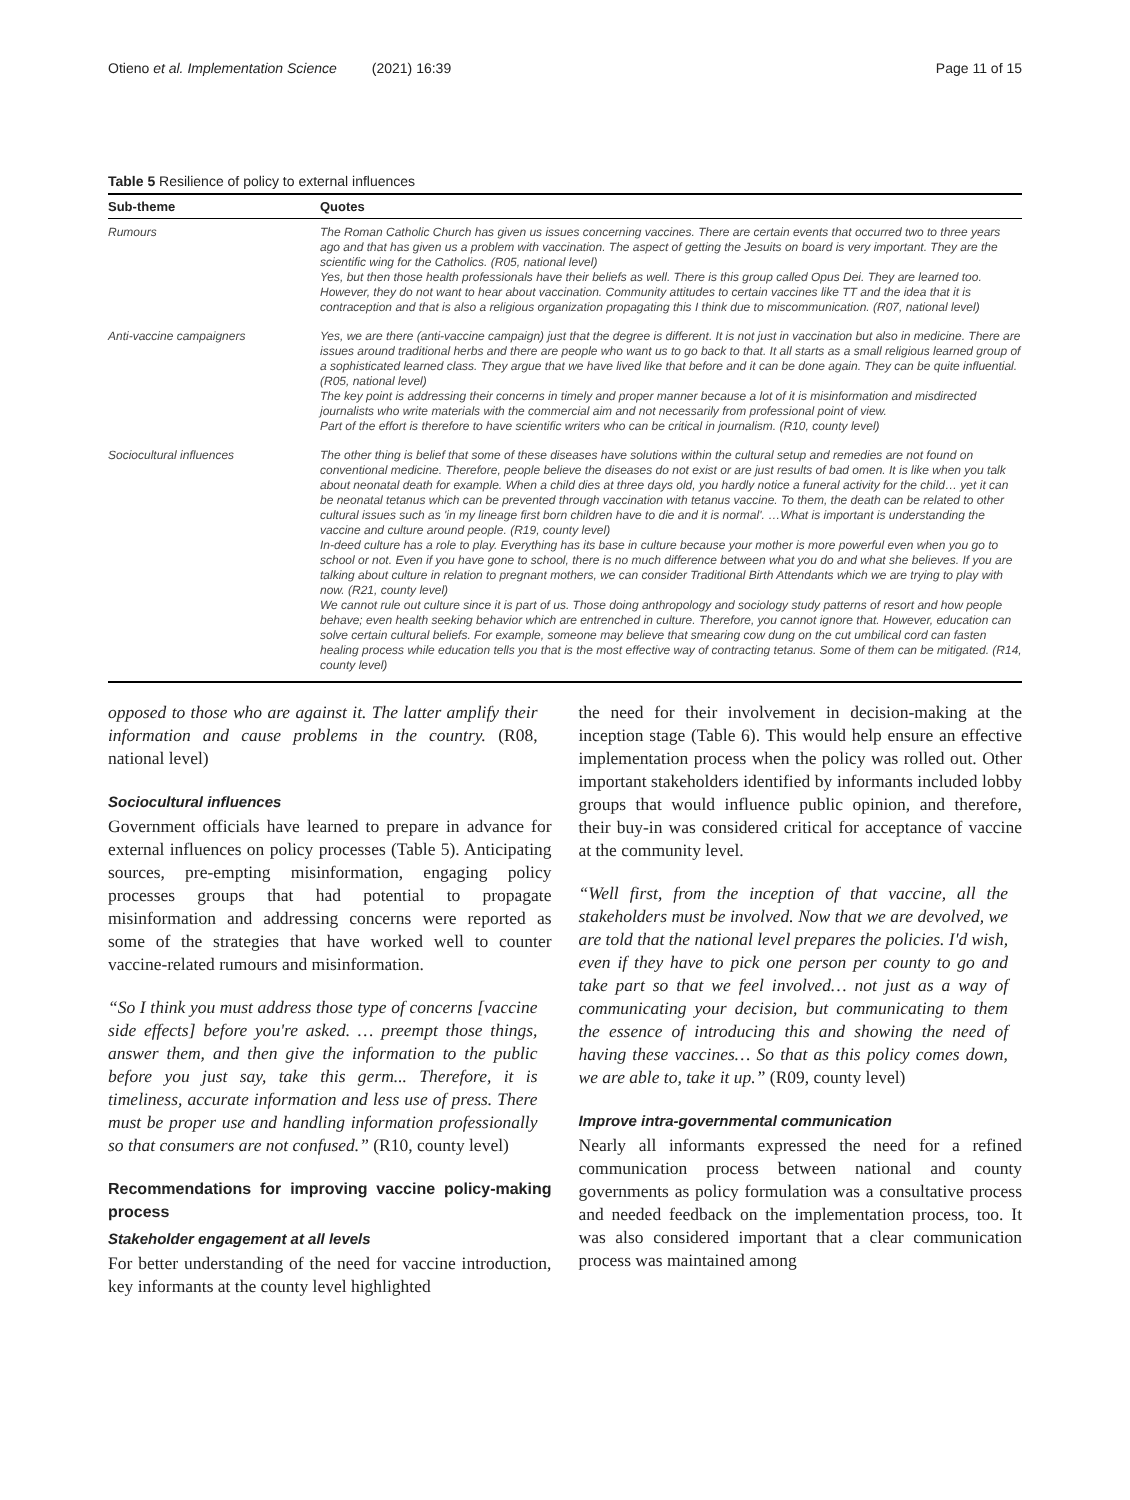Otieno et al. Implementation Science (2021) 16:39 Page 11 of 15
Table 5 Resilience of policy to external influences
| Sub-theme | Quotes |
| --- | --- |
| Rumours | The Roman Catholic Church has given us issues concerning vaccines. There are certain events that occurred two to three years ago and that has given us a problem with vaccination. The aspect of getting the Jesuits on board is very important. They are the scientific wing for the Catholics. (R05, national level) Yes, but then those health professionals have their beliefs as well. There is this group called Opus Dei. They are learned too. However, they do not want to hear about vaccination. Community attitudes to certain vaccines like TT and the idea that it is contraception and that is also a religious organization propagating this I think due to miscommunication. (R07, national level) |
| Anti-vaccine campaigners | Yes, we are there (anti-vaccine campaign) just that the degree is different. It is not just in vaccination but also in medicine. There are issues around traditional herbs and there are people who want us to go back to that. It all starts as a small religious learned group of a sophisticated learned class. They argue that we have lived like that before and it can be done again. They can be quite influential. (R05, national level) The key point is addressing their concerns in timely and proper manner because a lot of it is misinformation and misdirected journalists who write materials with the commercial aim and not necessarily from professional point of view. Part of the effort is therefore to have scientific writers who can be critical in journalism. (R10, county level) |
| Sociocultural influences | The other thing is belief that some of these diseases have solutions within the cultural setup and remedies are not found on conventional medicine. Therefore, people believe the diseases do not exist or are just results of bad omen. It is like when you talk about neonatal death for example. When a child dies at three days old, you hardly notice a funeral activity for the child… yet it can be neonatal tetanus which can be prevented through vaccination with tetanus vaccine. To them, the death can be related to other cultural issues such as 'in my lineage first born children have to die and it is normal'. …What is important is understanding the vaccine and culture around people. (R19, county level) In-deed culture has a role to play. Everything has its base in culture because your mother is more powerful even when you go to school or not. Even if you have gone to school, there is no much difference between what you do and what she believes. If you are talking about culture in relation to pregnant mothers, we can consider Traditional Birth Attendants which we are trying to play with now. (R21, county level) We cannot rule out culture since it is part of us. Those doing anthropology and sociology study patterns of resort and how people behave; even health seeking behavior which are entrenched in culture. Therefore, you cannot ignore that. However, education can solve certain cultural beliefs. For example, someone may believe that smearing cow dung on the cut umbilical cord can fasten healing process while education tells you that is the most effective way of contracting tetanus. Some of them can be mitigated. (R14, county level) |
opposed to those who are against it. The latter amplify their information and cause problems in the country. (R08, national level)
Sociocultural influences
Government officials have learned to prepare in advance for external influences on policy processes (Table 5). Anticipating sources, pre-empting misinformation, engaging policy processes groups that had potential to propagate misinformation and addressing concerns were reported as some of the strategies that have worked well to counter vaccine-related rumours and misinformation.
“So I think you must address those type of concerns [vaccine side effects] before you're asked. … preempt those things, answer them, and then give the information to the public before you just say, take this germ... Therefore, it is timeliness, accurate information and less use of press. There must be proper use and handling information professionally so that consumers are not confused.” (R10, county level)
Recommendations for improving vaccine policy-making process
Stakeholder engagement at all levels
For better understanding of the need for vaccine introduction, key informants at the county level highlighted
the need for their involvement in decision-making at the inception stage (Table 6). This would help ensure an effective implementation process when the policy was rolled out. Other important stakeholders identified by informants included lobby groups that would influence public opinion, and therefore, their buy-in was considered critical for acceptance of vaccine at the community level.
“Well first, from the inception of that vaccine, all the stakeholders must be involved. Now that we are devolved, we are told that the national level prepares the policies. I'd wish, even if they have to pick one person per county to go and take part so that we feel involved… not just as a way of communicating your decision, but communicating to them the essence of introducing this and showing the need of having these vaccines… So that as this policy comes down, we are able to, take it up.” (R09, county level)
Improve intra-governmental communication
Nearly all informants expressed the need for a refined communication process between national and county governments as policy formulation was a consultative process and needed feedback on the implementation process, too. It was also considered important that a clear communication process was maintained among